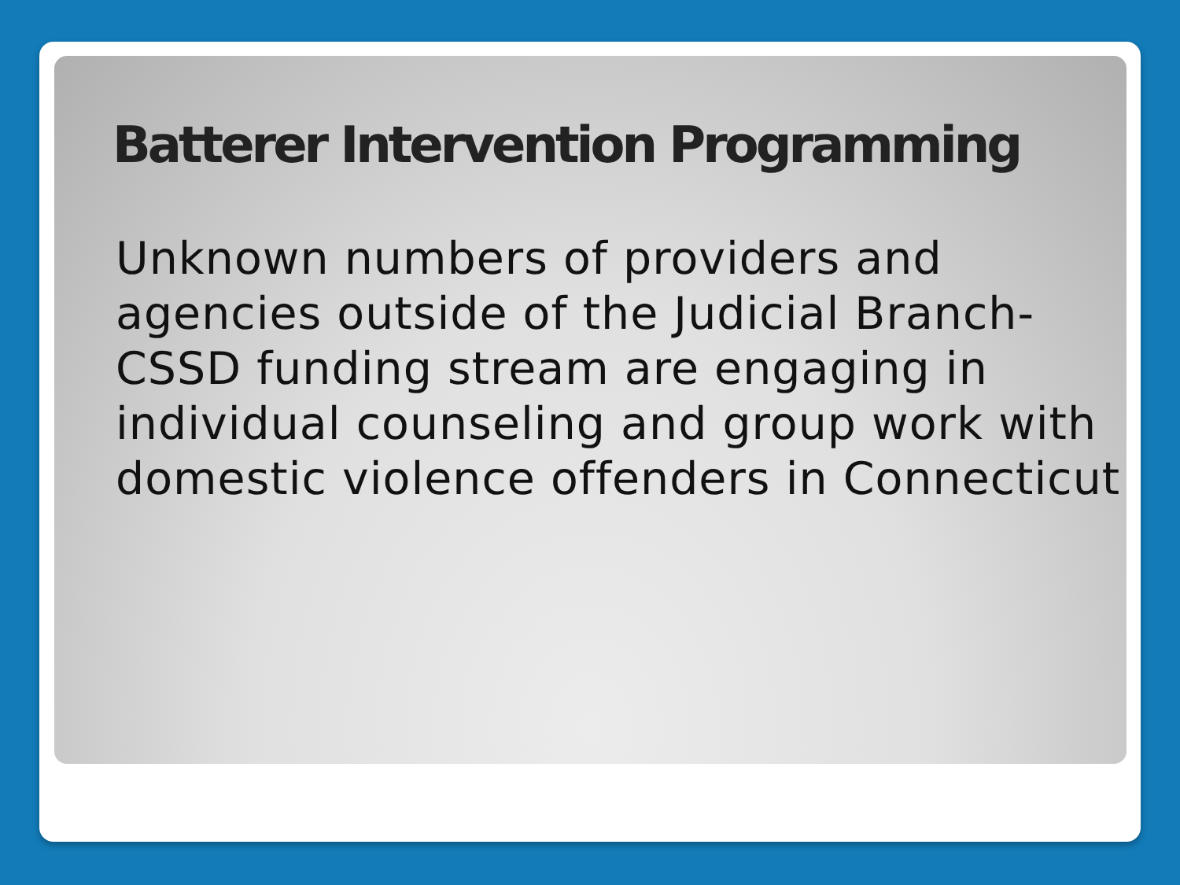Batterer Intervention Programming
Unknown numbers of providers and
agencies outside of the Judicial Branch-
CSSD funding stream are engaging in
individual counseling and group work with
domestic violence offenders in Connecticut